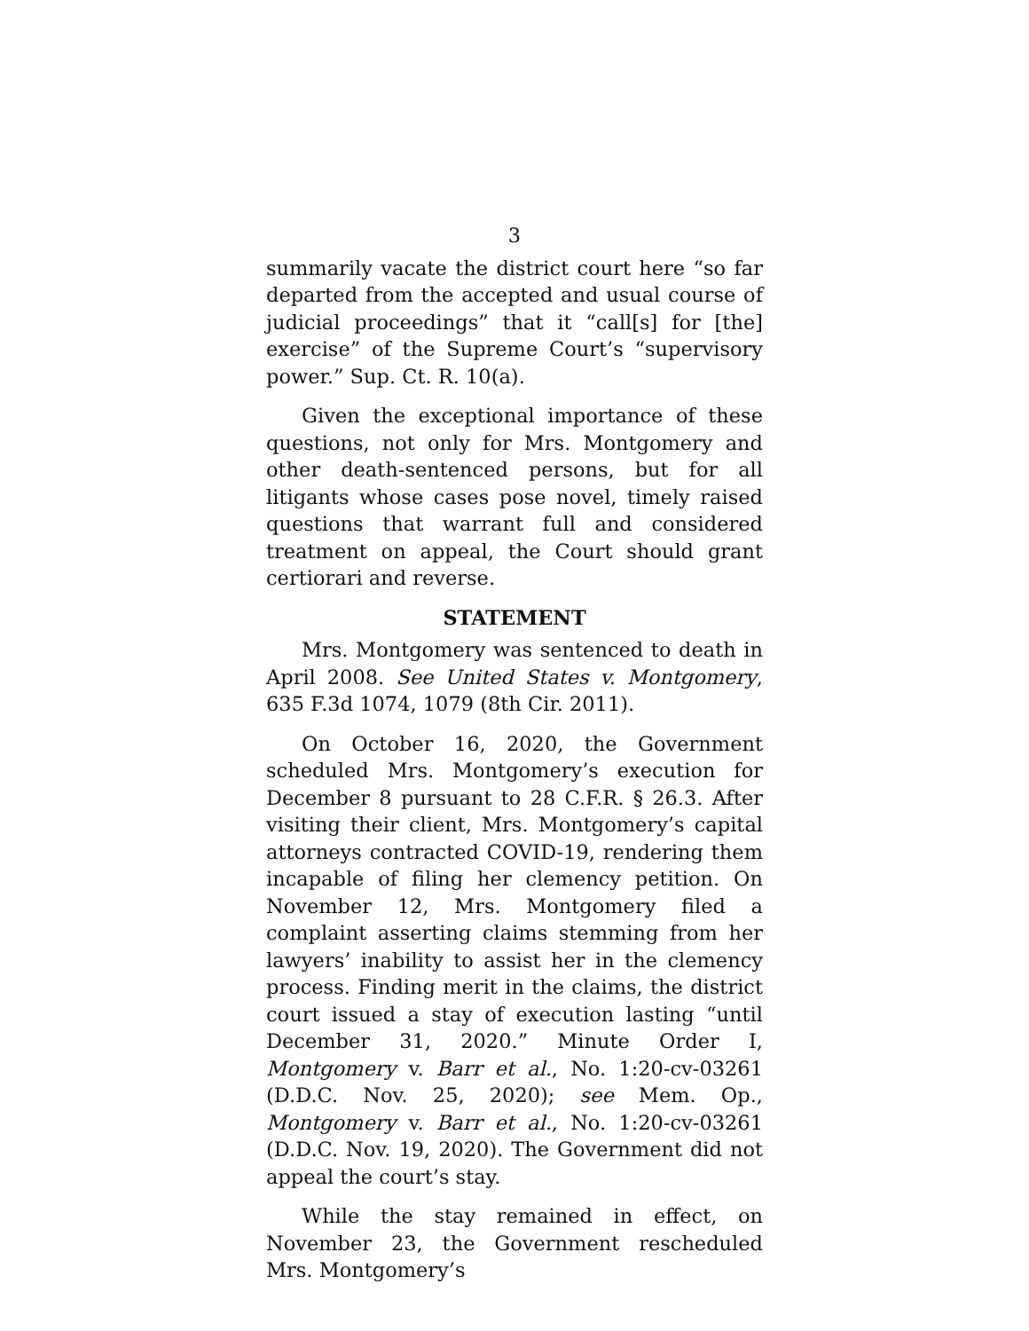3
summarily vacate the district court here “so far departed from the accepted and usual course of judicial proceedings” that it “call[s] for [the] exercise” of the Supreme Court’s “supervisory power.” Sup. Ct. R. 10(a).
Given the exceptional importance of these questions, not only for Mrs. Montgomery and other death-sentenced persons, but for all litigants whose cases pose novel, timely raised questions that warrant full and considered treatment on appeal, the Court should grant certiorari and reverse.
STATEMENT
Mrs. Montgomery was sentenced to death in April 2008. See United States v. Montgomery, 635 F.3d 1074, 1079 (8th Cir. 2011).
On October 16, 2020, the Government scheduled Mrs. Montgomery’s execution for December 8 pursuant to 28 C.F.R. § 26.3. After visiting their client, Mrs. Montgomery’s capital attorneys contracted COVID-19, rendering them incapable of filing her clemency petition. On November 12, Mrs. Montgomery filed a complaint asserting claims stemming from her lawyers’ inability to assist her in the clemency process. Finding merit in the claims, the district court issued a stay of execution lasting “until December 31, 2020.” Minute Order I, Montgomery v. Barr et al., No. 1:20-cv-03261 (D.D.C. Nov. 25, 2020); see Mem. Op., Montgomery v. Barr et al., No. 1:20-cv-03261 (D.D.C. Nov. 19, 2020). The Government did not appeal the court’s stay.
While the stay remained in effect, on November 23, the Government rescheduled Mrs. Montgomery’s